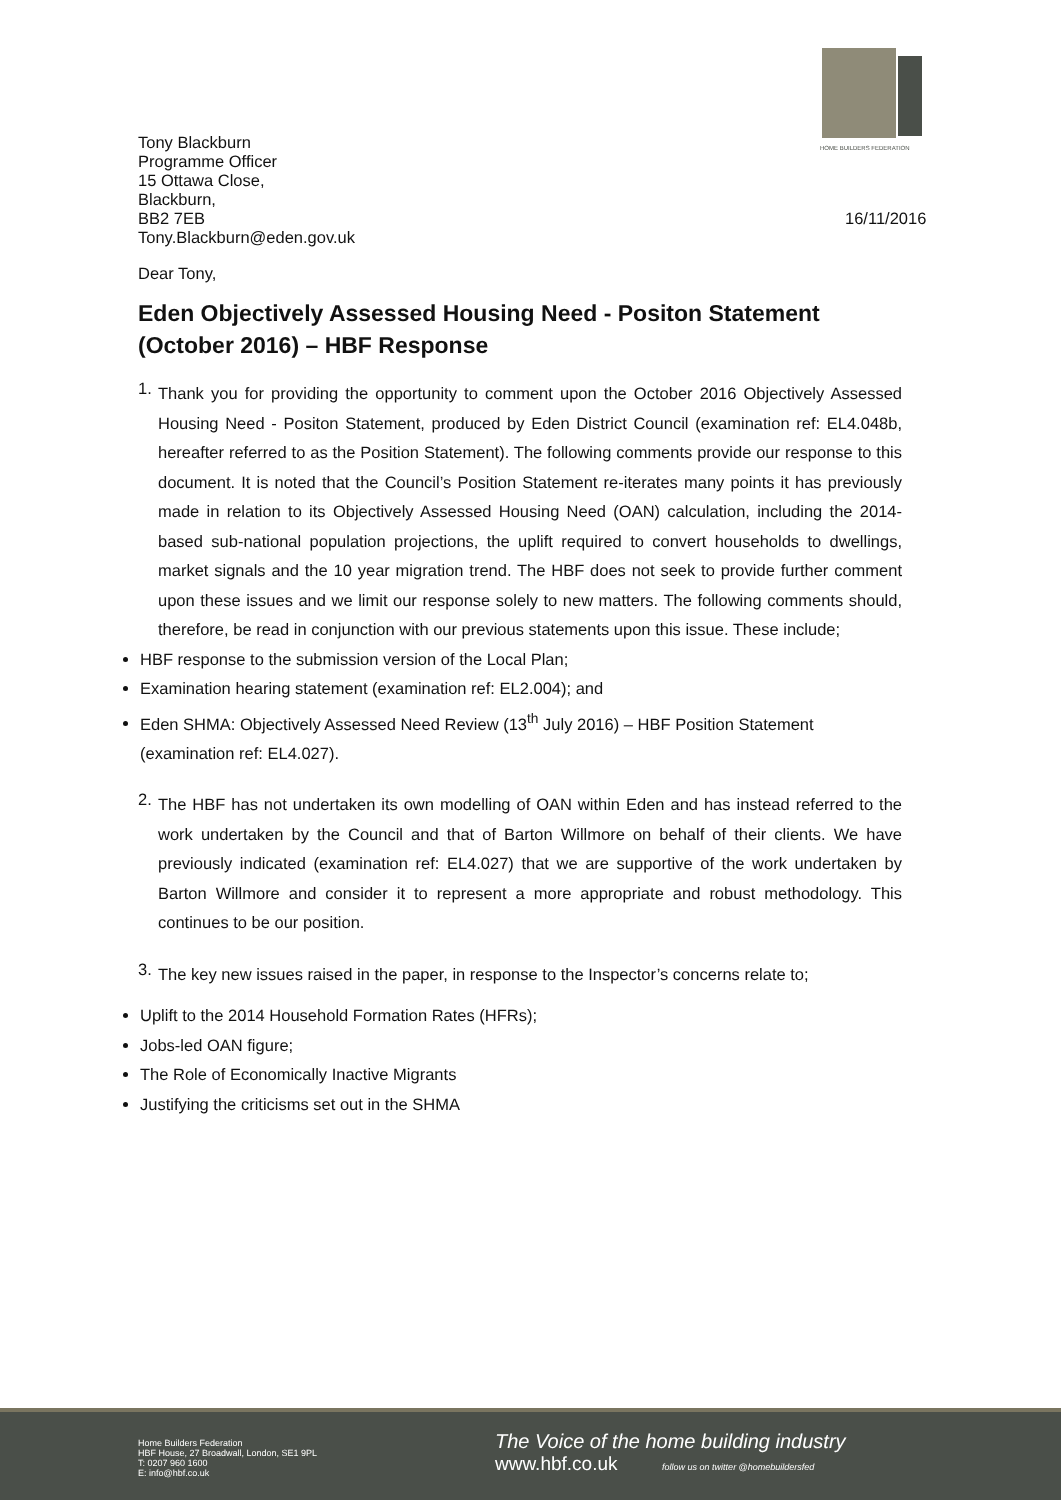HOME BUILDERS FEDERATION
Tony Blackburn
Programme Officer
15 Ottawa Close,
Blackburn,
BB2 7EB
Tony.Blackburn@eden.gov.uk
16/11/2016
Dear Tony,
Eden Objectively Assessed Housing Need - Positon Statement (October 2016) – HBF Response
1.
Thank you for providing the opportunity to comment upon the October 2016 Objectively Assessed Housing Need - Positon Statement, produced by Eden District Council (examination ref: EL4.048b, hereafter referred to as the Position Statement). The following comments provide our response to this document. It is noted that the Council’s Position Statement re-iterates many points it has previously made in relation to its Objectively Assessed Housing Need (OAN) calculation, including the 2014-based sub-national population projections, the uplift required to convert households to dwellings, market signals and the 10 year migration trend. The HBF does not seek to provide further comment upon these issues and we limit our response solely to new matters. The following comments should, therefore, be read in conjunction with our previous statements upon this issue. These include;
HBF response to the submission version of the Local Plan;
Examination hearing statement (examination ref: EL2.004); and
Eden SHMA: Objectively Assessed Need Review (13<sup>th</sup> July 2016) – HBF Position Statement (examination ref: EL4.027).
2.
The HBF has not undertaken its own modelling of OAN within Eden and has instead referred to the work undertaken by the Council and that of Barton Willmore on behalf of their clients. We have previously indicated (examination ref: EL4.027) that we are supportive of the work undertaken by Barton Willmore and consider it to represent a more appropriate and robust methodology. This continues to be our position.
3.
The key new issues raised in the paper, in response to the Inspector’s concerns relate to;
Uplift to the 2014 Household Formation Rates (HFRs);
Jobs-led OAN figure;
The Role of Economically Inactive Migrants
Justifying the criticisms set out in the SHMA
Home Builders Federation
HBF House, 27 Broadwall, London, SE1 9PL
T: 0207 960 1600
E: info@hbf.co.uk
The Voice of the home building industry
www.hbf.co.uk follow us on twitter @homebuildersfed